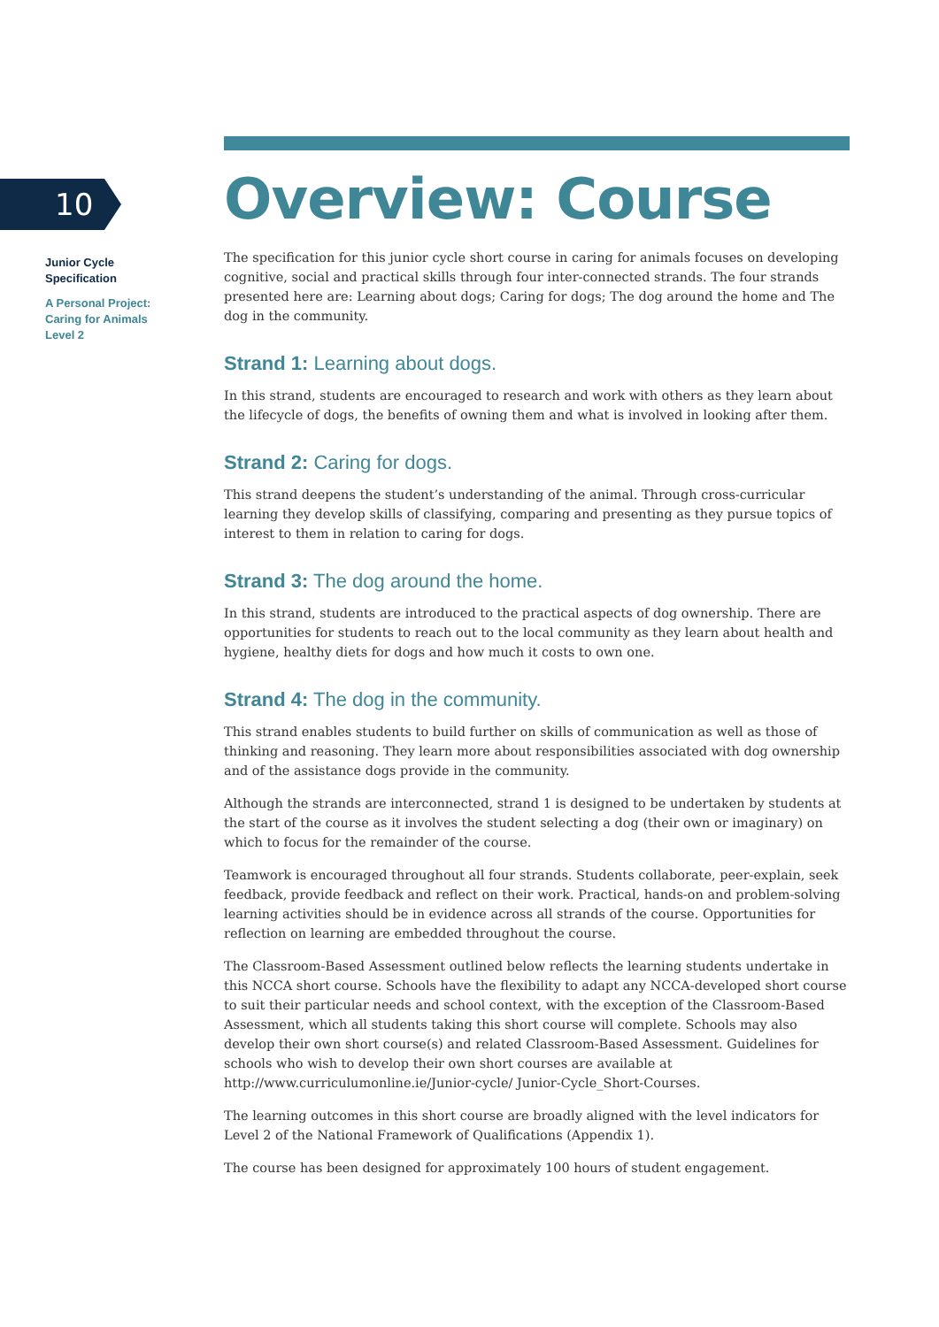10
Junior Cycle
Specification
A Personal Project:
Caring for Animals
Level 2
Overview: Course
The specification for this junior cycle short course in caring for animals focuses on developing cognitive, social and practical skills through four inter-connected strands. The four strands presented here are: Learning about dogs; Caring for dogs; The dog around the home and The dog in the community.
Strand 1: Learning about dogs.
In this strand, students are encouraged to research and work with others as they learn about the lifecycle of dogs, the benefits of owning them and what is involved in looking after them.
Strand 2: Caring for dogs.
This strand deepens the student’s understanding of the animal. Through cross-curricular learning they develop skills of classifying, comparing and presenting as they pursue topics of interest to them in relation to caring for dogs.
Strand 3: The dog around the home.
In this strand, students are introduced to the practical aspects of dog ownership. There are opportunities for students to reach out to the local community as they learn about health and hygiene, healthy diets for dogs and how much it costs to own one.
Strand 4: The dog in the community.
This strand enables students to build further on skills of communication as well as those of thinking and reasoning. They learn more about responsibilities associated with dog ownership and of the assistance dogs provide in the community.
Although the strands are interconnected, strand 1 is designed to be undertaken by students at the start of the course as it involves the student selecting a dog (their own or imaginary) on which to focus for the remainder of the course.
Teamwork is encouraged throughout all four strands. Students collaborate, peer-explain, seek feedback, provide feedback and reflect on their work. Practical, hands-on and problem-solving learning activities should be in evidence across all strands of the course. Opportunities for reflection on learning are embedded throughout the course.
The Classroom-Based Assessment outlined below reflects the learning students undertake in this NCCA short course. Schools have the flexibility to adapt any NCCA-developed short course to suit their particular needs and school context, with the exception of the Classroom-Based Assessment, which all students taking this short course will complete. Schools may also develop their own short course(s) and related Classroom-Based Assessment. Guidelines for schools who wish to develop their own short courses are available at http://www.curriculumonline.ie/Junior-cycle/ Junior-Cycle_Short-Courses.
The learning outcomes in this short course are broadly aligned with the level indicators for Level 2 of the National Framework of Qualifications (Appendix 1).
The course has been designed for approximately 100 hours of student engagement.